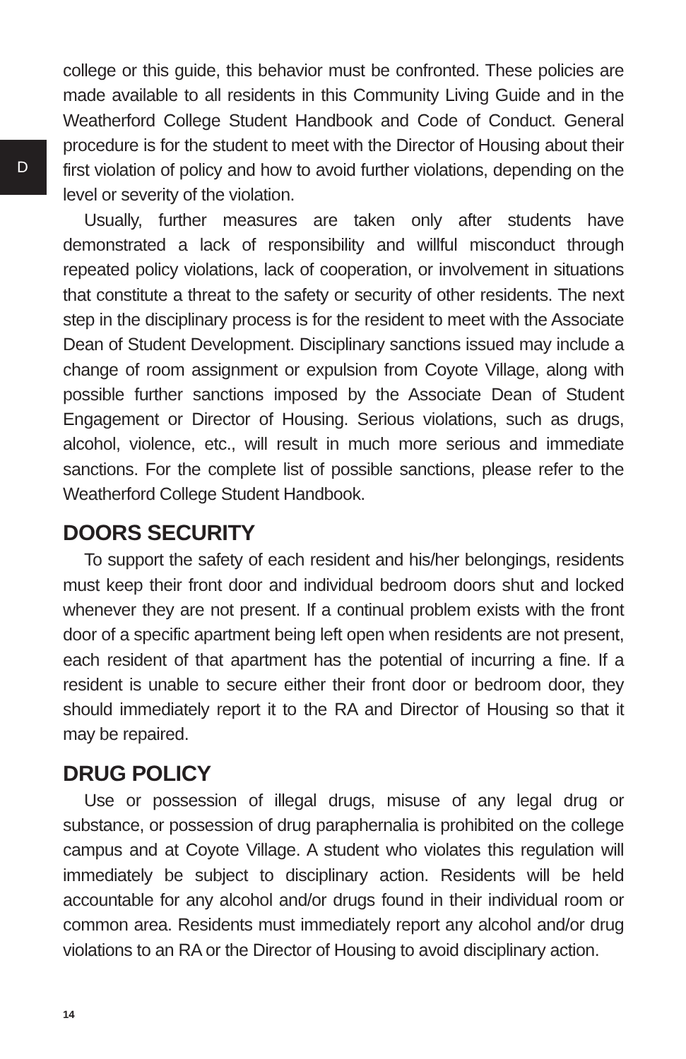D
college or this guide, this behavior must be confronted. These policies are made available to all residents in this Community Living Guide and in the Weatherford College Student Handbook and Code of Conduct. General procedure is for the student to meet with the Director of Housing about their first violation of policy and how to avoid further violations, depending on the level or severity of the violation.
Usually, further measures are taken only after students have demonstrated a lack of responsibility and willful misconduct through repeated policy violations, lack of cooperation, or involvement in situations that constitute a threat to the safety or security of other residents. The next step in the disciplinary process is for the resident to meet with the Associate Dean of Student Development. Disciplinary sanctions issued may include a change of room assignment or expulsion from Coyote Village, along with possible further sanctions imposed by the Associate Dean of Student Engagement or Director of Housing. Serious violations, such as drugs, alcohol, violence, etc., will result in much more serious and immediate sanctions. For the complete list of possible sanctions, please refer to the Weatherford College Student Handbook.
DOORS SECURITY
To support the safety of each resident and his/her belongings, residents must keep their front door and individual bedroom doors shut and locked whenever they are not present. If a continual problem exists with the front door of a specific apartment being left open when residents are not present, each resident of that apartment has the potential of incurring a fine. If a resident is unable to secure either their front door or bedroom door, they should immediately report it to the RA and Director of Housing so that it may be repaired.
DRUG POLICY
Use or possession of illegal drugs, misuse of any legal drug or substance, or possession of drug paraphernalia is prohibited on the college campus and at Coyote Village. A student who violates this regulation will immediately be subject to disciplinary action. Residents will be held accountable for any alcohol and/or drugs found in their individual room or common area. Residents must immediately report any alcohol and/or drug violations to an RA or the Director of Housing to avoid disciplinary action.
14